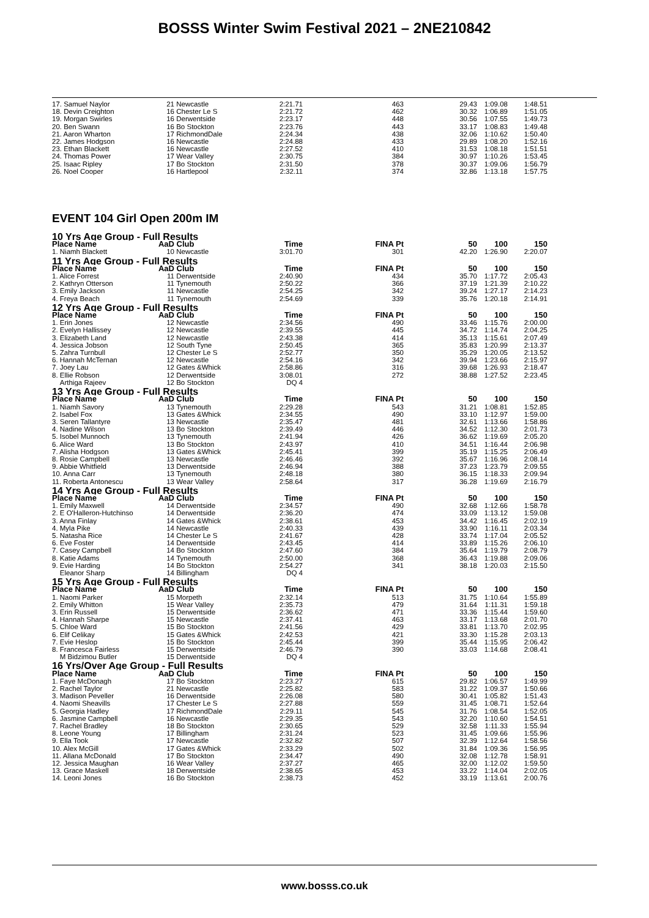BOSSS Winter Swim Festival 2021 – 2NE210842
| 17. Samuel Naylor | 21 | Newcastle | 2:21.71 | 463 | 29.43 | 1:09.08 | 1:48.51 | |
| 18. Devin Creighton | 16 | Chester Le S | 2:21.72 | 462 | 30.32 | 1:06.89 | 1:51.05 | |
| 19. Morgan Swirles | 16 | Derwentside | 2:23.17 | 448 | 30.56 | 1:07.55 | 1:49.73 | |
| 20. Ben Swann | 16 | Bo Stockton | 2:23.76 | 443 | 33.17 | 1:08.83 | 1:49.48 | |
| 21. Aaron Wharton | 17 | RichmondDale | 2:24.34 | 438 | 32.06 | 1:10.62 | 1:50.40 | |
| 22. James Hodgson | 16 | Newcastle | 2:24.88 | 433 | 29.89 | 1:08.20 | 1:52.16 | |
| 23. Ethan Blackett | 16 | Newcastle | 2:27.52 | 410 | 31.53 | 1:08.18 | 1:51.51 | |
| 24. Thomas Power | 17 | Wear Valley | 2:30.75 | 384 | 30.97 | 1:10.26 | 1:53.45 | |
| 25. Isaac Ripley | 17 | Bo Stockton | 2:31.50 | 378 | 30.37 | 1:09.06 | 1:56.79 | |
| 26. Noel Cooper | 16 | Hartlepool | 2:32.11 | 374 | 32.86 | 1:13.18 | 1:57.75 | |
EVENT 104 Girl Open 200m IM
| 10 Yrs Age Group - Full Results | | | | | | | | |
| Place Name | AaD | Club | Time | FINA Pt | 50 | 100 | 150 | |
| 1. Niamh Blackett | 10 | Newcastle | 3:01.70 | 301 | 42.20 | 1:26.90 | 2:20.07 | |
| 11 Yrs Age Group - Full Results | | | | | | | | |
| Place Name | AaD | Club | Time | FINA Pt | 50 | 100 | 150 | |
| 1. Alice Forrest | 11 | Derwentside | 2:40.90 | 434 | 35.70 | 1:17.72 | 2:05.43 | |
| 2. Kathryn Otterson | 11 | Tynemouth | 2:50.22 | 366 | 37.19 | 1:21.39 | 2:10.22 | |
| 3. Emily Jackson | 11 | Newcastle | 2:54.25 | 342 | 39.24 | 1:27.17 | 2:14.23 | |
| 4. Freya Beach | 11 | Tynemouth | 2:54.69 | 339 | 35.76 | 1:20.18 | 2:14.91 | |
| 12 Yrs Age Group - Full Results | | | | | | | | |
| Place Name | AaD | Club | Time | FINA Pt | 50 | 100 | 150 | |
| 1. Erin Jones | 12 | Newcastle | 2:34.56 | 490 | 33.46 | 1:15.76 | 2:00.00 | |
| 2. Evelyn Hallissey | 12 | Newcastle | 2:39.55 | 445 | 34.72 | 1:14.74 | 2:04.25 | |
| 3. Elizabeth Land | 12 | Newcastle | 2:43.38 | 414 | 35.13 | 1:15.61 | 2:07.49 | |
| 4. Jessica Jobson | 12 | South Tyne | 2:50.45 | 365 | 35.83 | 1:20.99 | 2:13.37 | |
| 5. Zahra Turnbull | 12 | Chester Le S | 2:52.77 | 350 | 35.29 | 1:20.05 | 2:13.52 | |
| 6. Hannah McTernan | 12 | Newcastle | 2:54.16 | 342 | 39.94 | 1:23.66 | 2:15.97 | |
| 7. Joey Lau | 12 | Gates &Whick | 2:58.86 | 316 | 39.68 | 1:26.93 | 2:18.47 | |
| 8. Ellie Robson | 12 | Derwentside | 3:08.01 | 272 | 38.88 | 1:27.52 | 2:23.45 | |
| Arthiga Rajeev | 12 | Bo Stockton | DQ 4 | | | | | |
| 13 Yrs Age Group - Full Results | | | | | | | | |
| Place Name | AaD | Club | Time | FINA Pt | 50 | 100 | 150 | |
| 1. Niamh Savory | 13 | Tynemouth | 2:29.28 | 543 | 31.21 | 1:08.81 | 1:52.85 | |
| 2. Isabel Fox | 13 | Gates &Whick | 2:34.55 | 490 | 33.10 | 1:12.97 | 1:59.00 | |
| 3. Seren Tallantyre | 13 | Newcastle | 2:35.47 | 481 | 32.61 | 1:13.66 | 1:58.86 | |
| 4. Nadine Wilson | 13 | Bo Stockton | 2:39.49 | 446 | 34.52 | 1:12.30 | 2:01.73 | |
| 5. Isobel Munnoch | 13 | Tynemouth | 2:41.94 | 426 | 36.62 | 1:19.69 | 2:05.20 | |
| 6. Alice Ward | 13 | Bo Stockton | 2:43.97 | 410 | 34.51 | 1:16.44 | 2:06.98 | |
| 7. Alisha Hodgson | 13 | Gates &Whick | 2:45.41 | 399 | 35.19 | 1:15.25 | 2:06.49 | |
| 8. Rosie Campbell | 13 | Newcastle | 2:46.46 | 392 | 35.67 | 1:16.96 | 2:08.14 | |
| 9. Abbie Whitfield | 13 | Derwentside | 2:46.94 | 388 | 37.23 | 1:23.79 | 2:09.55 | |
| 10. Anna Carr | 13 | Tynemouth | 2:48.18 | 380 | 36.15 | 1:18.33 | 2:09.94 | |
| 11. Roberta Antonescu | 13 | Wear Valley | 2:58.64 | 317 | 36.28 | 1:19.69 | 2:16.79 | |
| 14 Yrs Age Group - Full Results | | | | | | | | |
| Place Name | AaD | Club | Time | FINA Pt | 50 | 100 | 150 | |
| 1. Emily Maxwell | 14 | Derwentside | 2:34.57 | 490 | 32.68 | 1:12.66 | 1:58.78 | |
| 2. E O'Halleron-Hutchinso | 14 | Derwentside | 2:36.20 | 474 | 33.09 | 1:13.12 | 1:59.08 | |
| 3. Anna Finlay | 14 | Gates &Whick | 2:38.61 | 453 | 34.42 | 1:16.45 | 2:02.19 | |
| 4. Myla Pike | 14 | Newcastle | 2:40.33 | 439 | 33.90 | 1:16.11 | 2:03.34 | |
| 5. Natasha Rice | 14 | Chester Le S | 2:41.67 | 428 | 33.74 | 1:17.04 | 2:05.52 | |
| 6. Eve Foster | 14 | Derwentside | 2:43.45 | 414 | 33.89 | 1:15.26 | 2:06.10 | |
| 7. Casey Campbell | 14 | Bo Stockton | 2:47.60 | 384 | 35.64 | 1:19.79 | 2:08.79 | |
| 8. Katie Adams | 14 | Tynemouth | 2:50.00 | 368 | 36.43 | 1:19.88 | 2:09.06 | |
| 9. Evie Harding | 14 | Bo Stockton | 2:54.27 | 341 | 38.18 | 1:20.03 | 2:15.50 | |
| Eleanor Sharp | 14 | Billingham | DQ 4 | | | | | |
| 15 Yrs Age Group - Full Results | | | | | | | | |
| Place Name | AaD | Club | Time | FINA Pt | 50 | 100 | 150 | |
| 1. Naomi Parker | 15 | Morpeth | 2:32.14 | 513 | 31.75 | 1:10.64 | 1:55.89 | |
| 2. Emily Whitton | 15 | Wear Valley | 2:35.73 | 479 | 31.64 | 1:11.31 | 1:59.18 | |
| 3. Erin Russell | 15 | Derwentside | 2:36.62 | 471 | 33.36 | 1:15.44 | 1:59.60 | |
| 4. Hannah Sharpe | 15 | Newcastle | 2:37.41 | 463 | 33.17 | 1:13.68 | 2:01.70 | |
| 5. Chloe Ward | 15 | Bo Stockton | 2:41.56 | 429 | 33.81 | 1:13.70 | 2:02.95 | |
| 6. Elif Celikay | 15 | Gates &Whick | 2:42.53 | 421 | 33.30 | 1:15.28 | 2:03.13 | |
| 7. Evie Heslop | 15 | Bo Stockton | 2:45.44 | 399 | 35.44 | 1:15.95 | 2:06.42 | |
| 8. Francesca Fairless | 15 | Derwentside | 2:46.79 | 390 | 33.03 | 1:14.68 | 2:08.41 | |
| M Bidzimou Butler | 15 | Derwentside | DQ 4 | | | | | |
| 16 Yrs/Over Age Group - Full Results | | | | | | | | |
| Place Name | AaD | Club | Time | FINA Pt | 50 | 100 | 150 | |
| 1. Faye McDonagh | 17 | Bo Stockton | 2:23.27 | 615 | 29.82 | 1:06.57 | 1:49.99 | |
| 2. Rachel Taylor | 21 | Newcastle | 2:25.82 | 583 | 31.22 | 1:09.37 | 1:50.66 | |
| 3. Madison Peveller | 16 | Derwentside | 2:26.08 | 580 | 30.41 | 1:05.82 | 1:51.43 | |
| 4. Naomi Sheavills | 17 | Chester Le S | 2:27.88 | 559 | 31.45 | 1:08.71 | 1:52.64 | |
| 5. Georgia Hadley | 17 | RichmondDale | 2:29.11 | 545 | 31.76 | 1:08.54 | 1:52.05 | |
| 6. Jasmine Campbell | 16 | Newcastle | 2:29.35 | 543 | 32.20 | 1:10.60 | 1:54.51 | |
| 7. Rachel Bradley | 18 | Bo Stockton | 2:30.65 | 529 | 32.58 | 1:11.33 | 1:55.94 | |
| 8. Leone Young | 17 | Billingham | 2:31.24 | 523 | 31.45 | 1:09.66 | 1:55.96 | |
| 9. Ella Took | 17 | Newcastle | 2:32.82 | 507 | 32.39 | 1:12.64 | 1:58.56 | |
| 10. Alex McGill | 17 | Gates &Whick | 2:33.29 | 502 | 31.84 | 1:09.36 | 1:56.95 | |
| 11. Allana McDonald | 17 | Bo Stockton | 2:34.47 | 490 | 32.08 | 1:12.78 | 1:58.91 | |
| 12. Jessica Maughan | 16 | Wear Valley | 2:37.27 | 465 | 32.00 | 1:12.02 | 1:59.50 | |
| 13. Grace Maskell | 18 | Derwentside | 2:38.65 | 453 | 33.22 | 1:14.04 | 2:02.05 | |
| 14. Leoni Jones | 16 | Bo Stockton | 2:38.73 | 452 | 33.19 | 1:13.61 | 2:00.76 | |
www.bosss.co.uk